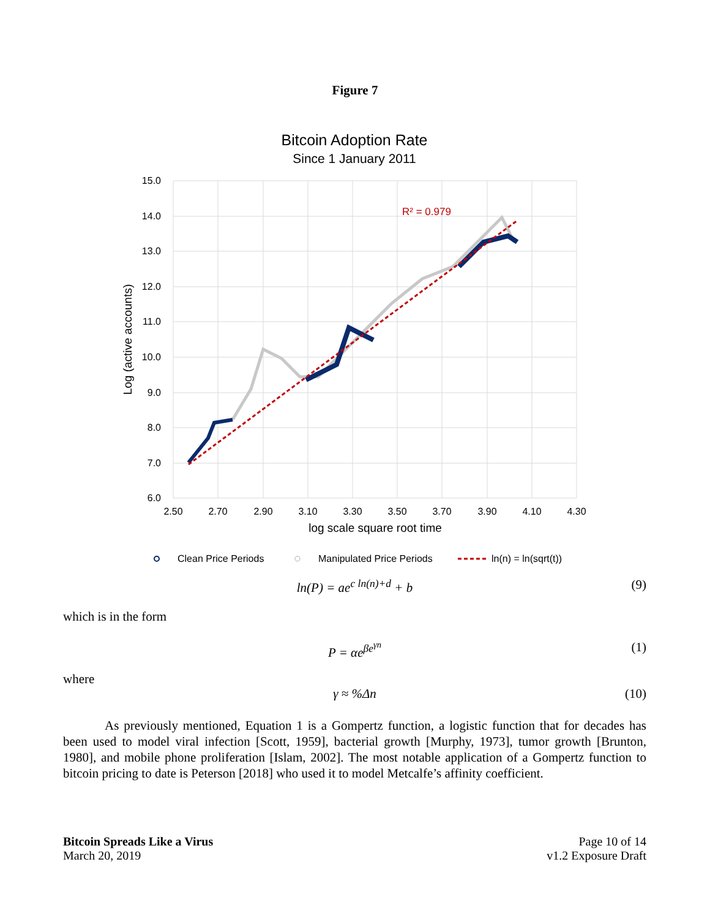Figure 7
Bitcoin Adoption Rate
Since 1 January 2011
15.0
14.0
13.0
12.0
11.0
10.0
9.0
8.0
7.0
6.0
2.50
2.70
2.90
3.10
3.30
3.50
3.70
3.90
4.10
4.30
log scale square root time
Log (active accounts)
R² = 0.979
Clean Price Periods
Manipulated Price Periods
ln(n) = ln(sqrt(t))
ln(P) = ae<sup>c ln(n)+d</sup> + b
(9)
which is in the form
P = αe<sup>βe<sup>γn</sup></sup>
(1)
where
γ ≈ %Δn
(10)
As previously mentioned, Equation 1 is a Gompertz function, a logistic function that for decades has been used to model viral infection [Scott, 1959], bacterial growth [Murphy, 1973], tumor growth [Brunton, 1980], and mobile phone proliferation [Islam, 2002]. The most notable application of a Gompertz function to bitcoin pricing to date is Peterson [2018] who used it to model Metcalfe’s affinity coefficient.
Bitcoin Spreads Like a Virus
March 20, 2019
Page 10 of 14
v1.2 Exposure Draft